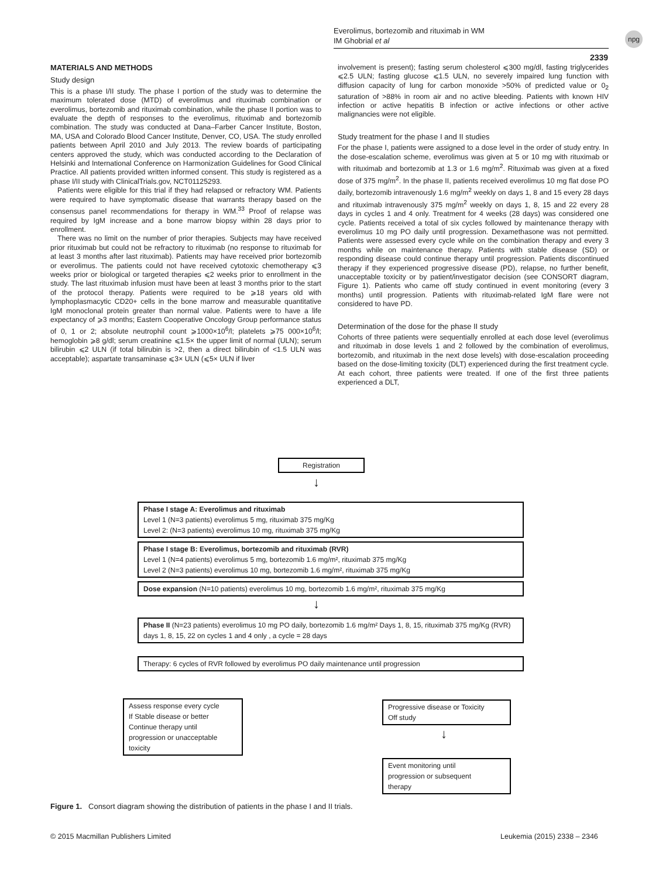Everolimus, bortezomib and rituximab in WM
IM Ghobrial et al
npg
2339
MATERIALS AND METHODS
Study design
This is a phase I/II study. The phase I portion of the study was to determine the maximum tolerated dose (MTD) of everolimus and rituximab combination or everolimus, bortezomib and rituximab combination, while the phase II portion was to evaluate the depth of responses to the everolimus, rituximab and bortezomib combination. The study was conducted at Dana–Farber Cancer Institute, Boston, MA, USA and Colorado Blood Cancer Institute, Denver, CO, USA. The study enrolled patients between April 2010 and July 2013. The review boards of participating centers approved the study, which was conducted according to the Declaration of Helsinki and International Conference on Harmonization Guidelines for Good Clinical Practice. All patients provided written informed consent. This study is registered as a phase I/II study with ClinicalTrials.gov, NCT01125293.
Patients were eligible for this trial if they had relapsed or refractory WM. Patients were required to have symptomatic disease that warrants therapy based on the consensus panel recommendations for therapy in WM.<sup>33</sup> Proof of relapse was required by IgM increase and a bone marrow biopsy within 28 days prior to enrollment.
There was no limit on the number of prior therapies. Subjects may have received prior rituximab but could not be refractory to rituximab (no response to rituximab for at least 3 months after last rituximab). Patients may have received prior bortezomib or everolimus. The patients could not have received cytotoxic chemotherapy ⩽3 weeks prior or biological or targeted therapies ⩽2 weeks prior to enrollment in the study. The last rituximab infusion must have been at least 3 months prior to the start of the protocol therapy. Patients were required to be ⩾18 years old with lymphoplasmacytic CD20+ cells in the bone marrow and measurable quantitative IgM monoclonal protein greater than normal value. Patients were to have a life expectancy of ⩾3 months; Eastern Cooperative Oncology Group performance status of 0, 1 or 2; absolute neutrophil count ⩾1000×10<sup>6</sup>/l; platelets ⩾75 000×10<sup>6</sup>/l; hemoglobin ⩾8 g/dl; serum creatinine ⩽1.5× the upper limit of normal (ULN); serum bilirubin ⩽2 ULN (if total bilirubin is >2, then a direct bilirubin of <1.5 ULN was acceptable); aspartate transaminase ⩽3× ULN (⩽5× ULN if liver
involvement is present); fasting serum cholesterol ⩽300 mg/dl, fasting triglycerides ⩽2.5 ULN; fasting glucose ⩽1.5 ULN, no severely impaired lung function with diffusion capacity of lung for carbon monoxide >50% of predicted value or 0<sub>2</sub> saturation of >88% in room air and no active bleeding. Patients with known HIV infection or active hepatitis B infection or active infections or other active malignancies were not eligible.
Study treatment for the phase I and II studies
For the phase I, patients were assigned to a dose level in the order of study entry. In the dose-escalation scheme, everolimus was given at 5 or 10 mg with rituximab or with rituximab and bortezomib at 1.3 or 1.6 mg/m<sup>2</sup>. Rituximab was given at a fixed dose of 375 mg/m<sup>2</sup>. In the phase II, patients received everolimus 10 mg flat dose PO daily, bortezomib intravenously 1.6 mg/m<sup>2</sup> weekly on days 1, 8 and 15 every 28 days and rituximab intravenously 375 mg/m<sup>2</sup> weekly on days 1, 8, 15 and 22 every 28 days in cycles 1 and 4 only. Treatment for 4 weeks (28 days) was considered one cycle. Patients received a total of six cycles followed by maintenance therapy with everolimus 10 mg PO daily until progression. Dexamethasone was not permitted. Patients were assessed every cycle while on the combination therapy and every 3 months while on maintenance therapy. Patients with stable disease (SD) or responding disease could continue therapy until progression. Patients discontinued therapy if they experienced progressive disease (PD), relapse, no further benefit, unacceptable toxicity or by patient/investigator decision (see CONSORT diagram, Figure 1). Patients who came off study continued in event monitoring (every 3 months) until progression. Patients with rituximab-related IgM flare were not considered to have PD.
Determination of the dose for the phase II study
Cohorts of three patients were sequentially enrolled at each dose level (everolimus and rituximab in dose levels 1 and 2 followed by the combination of everolimus, bortezomib, and rituximab in the next dose levels) with dose-escalation proceeding based on the dose-limiting toxicity (DLT) experienced during the first treatment cycle. At each cohort, three patients were treated. If one of the first three patients experienced a DLT,
Registration
↓
Phase I stage A: Everolimus and rituximab
Level 1 (N=3 patients) everolimus 5 mg, rituximab 375 mg/Kg
Level 2: (N=3 patients) everolimus 10 mg, rituximab 375 mg/Kg
Phase I stage B: Everolimus, bortezomib and rituximab (RVR)
Level 1 (N=4 patients) everolimus 5 mg, bortezomib 1.6 mg/m², rituximab 375 mg/Kg
Level 2 (N=3 patients) everolimus 10 mg, bortezomib 1.6 mg/m², rituximab 375 mg/Kg
Dose expansion (N=10 patients) everolimus 10 mg, bortezomib 1.6 mg/m², rituximab 375 mg/Kg
↓
Phase II (N=23 patients) everolimus 10 mg PO daily, bortezomib 1.6 mg/m² Days 1, 8, 15, rituximab 375 mg/Kg (RVR) days 1, 8, 15, 22 on cycles 1 and 4 only , a cycle = 28 days
Therapy: 6 cycles of RVR followed by everolimus PO daily maintenance until progression
Assess response every cycle
If Stable disease or better
Continue therapy until
progression or unacceptable
toxicity
Progressive disease or Toxicity
Off study
↓
Event monitoring until
progression or subsequent
therapy
Figure 1. Consort diagram showing the distribution of patients in the phase I and II trials.
© 2015 Macmillan Publishers Limited
Leukemia (2015) 2338 – 2346